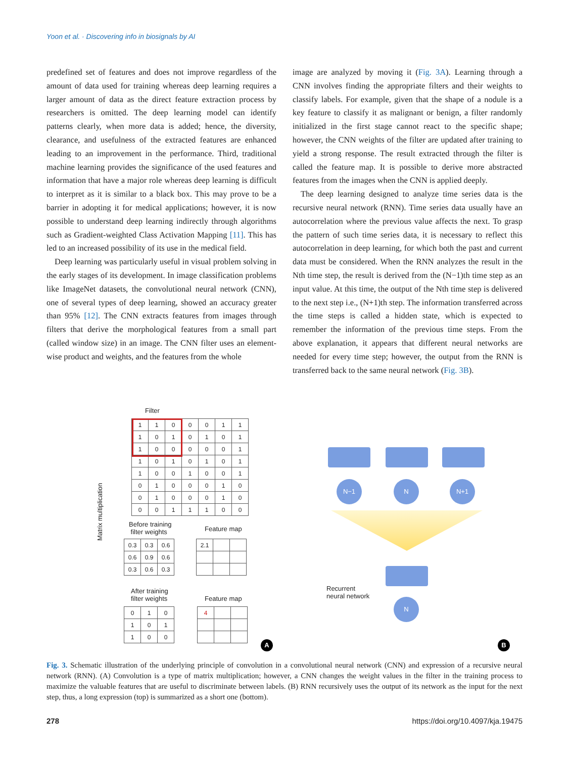Yoon et al. · Discovering info in biosignals by AI
predefined set of features and does not improve regardless of the amount of data used for training whereas deep learning requires a larger amount of data as the direct feature extraction process by researchers is omitted. The deep learning model can identify patterns clearly, when more data is added; hence, the diversity, clearance, and usefulness of the extracted features are enhanced leading to an improvement in the performance. Third, traditional machine learning provides the significance of the used features and information that have a major role whereas deep learning is difficult to interpret as it is similar to a black box. This may prove to be a barrier in adopting it for medical applications; however, it is now possible to understand deep learning indirectly through algorithms such as Gradient-weighted Class Activation Mapping [11]. This has led to an increased possibility of its use in the medical field.
Deep learning was particularly useful in visual problem solving in the early stages of its development. In image classification problems like ImageNet datasets, the convolutional neural network (CNN), one of several types of deep learning, showed an accuracy greater than 95% [12]. The CNN extracts features from images through filters that derive the morphological features from a small part (called window size) in an image. The CNN filter uses an element-wise product and weights, and the features from the whole
image are analyzed by moving it (Fig. 3A). Learning through a CNN involves finding the appropriate filters and their weights to classify labels. For example, given that the shape of a nodule is a key feature to classify it as malignant or benign, a filter randomly initialized in the first stage cannot react to the specific shape; however, the CNN weights of the filter are updated after training to yield a strong response. The result extracted through the filter is called the feature map. It is possible to derive more abstracted features from the images when the CNN is applied deeply.
The deep learning designed to analyze time series data is the recursive neural network (RNN). Time series data usually have an autocorrelation where the previous value affects the next. To grasp the pattern of such time series data, it is necessary to reflect this autocorrelation in deep learning, for which both the past and current data must be considered. When the RNN analyzes the result in the Nth time step, the result is derived from the (N−1)th time step as an input value. At this time, the output of the Nth time step is delivered to the next step i.e., (N+1)th step. The information transferred across the time steps is called a hidden state, which is expected to remember the information of the previous time steps. From the above explanation, it appears that different neural networks are needed for every time step; however, the output from the RNN is transferred back to the same neural network (Fig. 3B).
Filter
| 1 | 1 | 0 | 0 | 0 | 1 | 1 |
| 1 | 0 | 1 | 0 | 1 | 0 | 1 |
| 1 | 0 | 0 | 0 | 0 | 0 | 1 |
| 1 | 0 | 1 | 0 | 1 | 0 | 1 |
| 1 | 0 | 0 | 1 | 0 | 0 | 1 |
| 0 | 1 | 0 | 0 | 0 | 1 | 0 |
| 0 | 1 | 0 | 0 | 0 | 1 | 0 |
| 0 | 0 | 1 | 1 | 1 | 0 | 0 |
Matrix multiplication
Before training
filter weights
Feature map
| 0.3 | 0.3 | 0.6 |
| 0.6 | 0.9 | 0.6 |
| 0.3 | 0.6 | 0.3 |
| 2.1 | | |
After training
filter weights
Feature map
| 0 | 1 | 0 |
| 1 | 0 | 1 |
| 1 | 0 | 0 |
| 4 | | |
A
N−1 N N+1
Recurrent
neural network
N
B
Fig. 3. Schematic illustration of the underlying principle of convolution in a convolutional neural network (CNN) and expression of a recursive neural network (RNN). (A) Convolution is a type of matrix multiplication; however, a CNN changes the weight values in the filter in the training process to maximize the valuable features that are useful to discriminate between labels. (B) RNN recursively uses the output of its network as the input for the next step, thus, a long expression (top) is summarized as a short one (bottom).
278 https://doi.org/10.4097/kja.19475